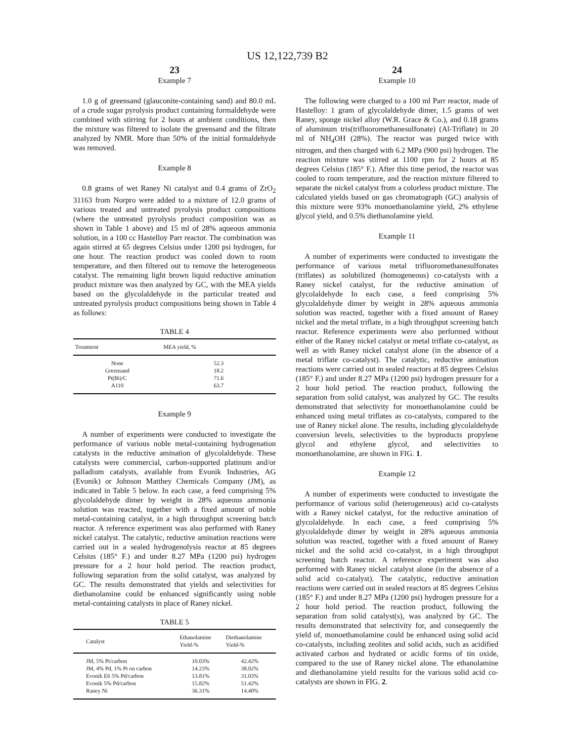US 12,122,739 B2
23
Example 7
1.0 g of greensand (glauconite-containing sand) and 80.0 mL of a crude sugar pyrolysis product containing formaldehyde were combined with stirring for 2 hours at ambient conditions, then the mixture was filtered to isolate the greensand and the filtrate analyzed by NMR. More than 50% of the initial formaldehyde was removed.
Example 8
0.8 grams of wet Raney Ni catalyst and 0.4 grams of ZrO<sub>2</sub> 31163 from Norpro were added to a mixture of 12.0 grams of various treated and untreated pyrolysis product compositions (where the untreated pyrolysis product composition was as shown in Table 1 above) and 15 ml of 28% aqueous ammonia solution, in a 100 cc Hastelloy Parr reactor. The combination was again stirred at 65 degrees Celsius under 1200 psi hydrogen, for one hour. The reaction product was cooled down to room temperature, and then filtered out to remove the heterogeneous catalyst. The remaining light brown liquid reductive amination product mixture was then analyzed by GC, with the MEA yields based on the glycolaldehyde in the particular treated and untreated pyrolysis product compositions being shown in Table 4 as follows:
TABLE 4
| Treatment | MEA yield, % |
| --- | --- |
| None | 52.3 |
| Greensand | 18.2 |
| Pt(Bi)/C | 71.6 |
| A110 | 63.7 |
Example 9
A number of experiments were conducted to investigate the performance of various noble metal-containing hydrogenation catalysts in the reductive amination of glycolaldehyde. These catalysts were commercial, carbon-supported platinum and/or palladium catalysts, available from Evonik Industries, AG (Evonik) or Johnson Matthey Chemicals Company (JM), as indicated in Table 5 below. In each case, a feed comprising 5% glycolaldehyde dimer by weight in 28% aqueous ammonia solution was reacted, together with a fixed amount of noble metal-containing catalyst, in a high throughput screening batch reactor. A reference experiment was also performed with Raney nickel catalyst. The catalytic, reductive amination reactions were carried out in a sealed hydrogenolysis reactor at 85 degrees Celsius (185° F.) and under 8.27 MPa (1200 psi) hydrogen pressure for a 2 hour hold period. The reaction product, following separation from the solid catalyst, was analyzed by GC. The results demonstrated that yields and selectivities for diethanolamine could be enhanced significantly using noble metal-containing catalysts in place of Raney nickel.
TABLE 5
| Catalyst | Ethanolamine Yield-% | Diethanolamine Yield-% |
| --- | --- | --- |
| JM, 5% Pt/carbon | 10.03% | 42.42% |
| JM, 4% Pd, 1% Pt on carbon | 14.23% | 38.02% |
| Evonik E6 5% Pd/carbon | 13.81% | 31.03% |
| Evonik 5% Pd/carbon | 15.82% | 51.42% |
| Raney Ni | 36.31% | 14.40% |
24
Example 10
The following were charged to a 100 ml Parr reactor, made of Hastelloy: 1 gram of glycolaldehyde dimer, 1.5 grams of wet Raney, sponge nickel alloy (W.R. Grace & Co.), and 0.18 grams of aluminum tris(trifluoromethanesulfonate) (Al-Triflate) in 20 ml of NH<sub>4</sub>OH (28%). The reactor was purged twice with nitrogen, and then charged with 6.2 MPa (900 psi) hydrogen. The reaction mixture was stirred at 1100 rpm for 2 hours at 85 degrees Celsius (185° F.). After this time period, the reactor was cooled to room temperature, and the reaction mixture filtered to separate the nickel catalyst from a colorless product mixture. The calculated yields based on gas chromatograph (GC) analysis of this mixture were 93% monoethanolamine yield, 2% ethylene glycol yield, and 0.5% diethanolamine yield.
Example 11
A number of experiments were conducted to investigate the performance of various metal trifluoromethanesulfonates (triflates) as solubilized (homogeneous) co-catalysts with a Raney nickel catalyst, for the reductive amination of glycolaldehyde In each case, a feed comprising 5% glycolaldehyde dimer by weight in 28% aqueous ammonia solution was reacted, together with a fixed amount of Raney nickel and the metal triflate, in a high throughput screening batch reactor. Reference experiments were also performed without either of the Raney nickel catalyst or metal triflate co-catalyst, as well as with Raney nickel catalyst alone (in the absence of a metal triflate co-catalyst). The catalytic, reductive amination reactions were carried out in sealed reactors at 85 degrees Celsius (185° F.) and under 8.27 MPa (1200 psi) hydrogen pressure for a 2 hour hold period. The reaction product, following the separation from solid catalyst, was analyzed by GC. The results demonstrated that selectivity for monoethanolamine could be enhanced using metal triflates as co-catalysts, compared to the use of Raney nickel alone. The results, including glycolaldehyde conversion levels, selectivities to the byproducts propylene glycol and ethylene glycol, and selectivities to monoethanolamine, are shown in FIG. 1.
Example 12
A number of experiments were conducted to investigate the performance of various solid (heterogeneous) acid co-catalysts with a Raney nickel catalyst, for the reductive amination of glycolaldehyde. In each case, a feed comprising 5% glycolaldehyde dimer by weight in 28% aqueous ammonia solution was reacted, together with a fixed amount of Raney nickel and the solid acid co-catalyst, in a high throughput screening batch reactor. A reference experiment was also performed with Raney nickel catalyst alone (in the absence of a solid acid co-catalyst). The catalytic, reductive amination reactions were carried out in sealed reactors at 85 degrees Celsius (185° F.) and under 8.27 MPa (1200 psi) hydrogen pressure for a 2 hour hold period. The reaction product, following the separation from solid catalyst(s), was analyzed by GC. The results demonstrated that selectivity for, and consequently the yield of, monoethanolamine could be enhanced using solid acid co-catalysts, including zeolites and solid acids, such as acidified activated carbon and hydrated or acidic forms of tin oxide, compared to the use of Raney nickel alone. The ethanolamine and diethanolamine yield results for the various solid acid co-catalysts are shown in FIG. 2.